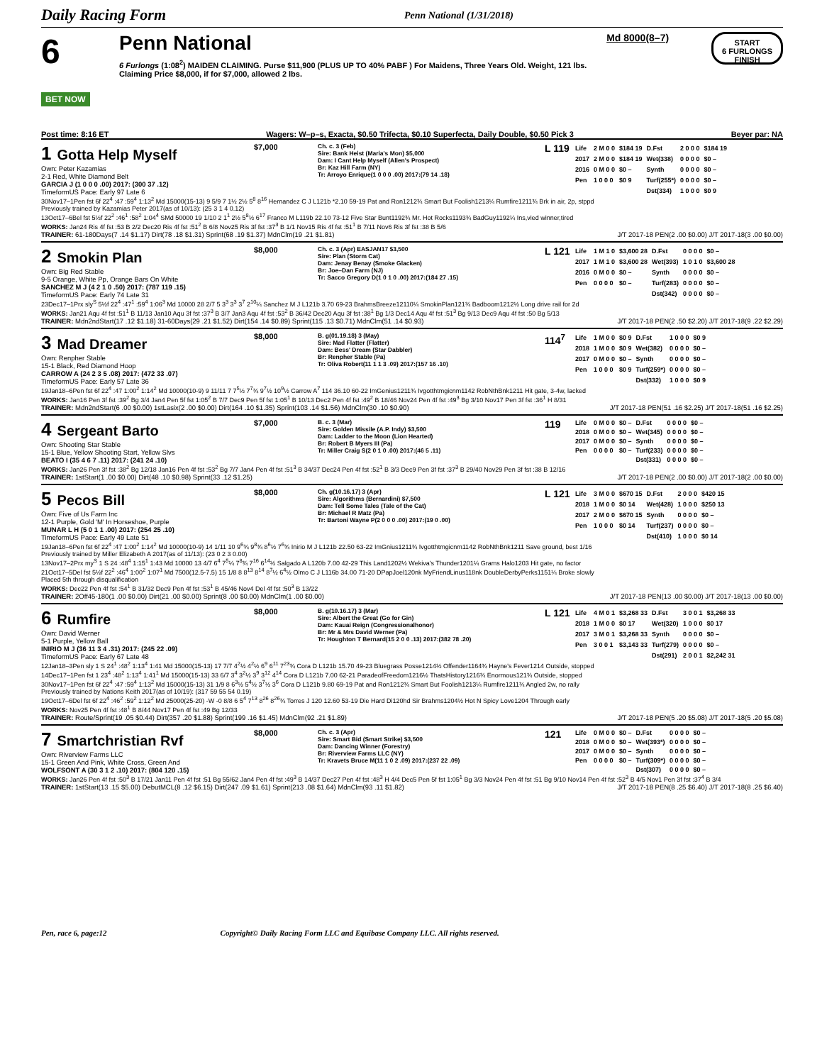Daily Racing Form Penn National (1/31/2018)
6
BET NOW
Penn National
6 Furlongs (1:08<sup>2</sup>) MAIDEN CLAIMING. Purse $11,900 (PLUS UP TO 40% PABF ) For Maidens, Three Years Old. Weight, 121 lbs. Claiming Price $8,000, if for $7,000, allowed 2 lbs.
Md 8000(8–7)
START
6 FURLONGS
FINISH
Post time: 8:16 ET Wagers: W–p–s, Exacta, $0.50 Trifecta, $0.10 Superfecta, Daily Double, $0.50 Pick 3 Beyer par: NA
1 Gotta Help Myself
Own: Peter Kazamias
2-1 Red, White Diamond Belt
GARCIA J (1 0 0 0 .00) 2017: (300 37 .12)
TimeformUS Pace: Early 97 Late 6
$7,000
Ch. c. 3 (Feb)
Sire: Bank Heist (Maria's Mon) $5,000
Dam: I Cant Help Myself (Allen's Prospect)
Br: Kaz Hill Farm (NY)
Tr: Arroyo Enrique(1 0 0 0 .00) 2017:(79 14 .18)
L 119
| Life | 2 M 0 0 | $184 19 | D.Fst | 2 0 0 0 | $184 19 |
| 2017 | 2 M 0 0 | $184 19 | Wet(338) | 0 0 0 0 | $0 – |
| 2016 | 0 M 0 0 | $0 – | Synth | 0 0 0 0 | $0 – |
| Pen | 1 0 0 0 | $0 9 | Turf(255*) | 0 0 0 0 | $0 – |
| | | | Dst(334) | 1 0 0 0 | $0 9 |
30Nov17–1Pen fst 6f 22<sup>4</sup> :47 :59<sup>4</sup> 1:13<sup>2</sup> Md 15000(15-13) 9 5/9 7 1½ 2½ 5<sup>8</sup> 8<sup>16</sup> Hernandez C J L121b *2.10 59-19 Pat and Ron1212¾ Smart But Foolish1213¼ Rumfire1211¾ Brk in air, 2p, stppd
Previously trained by Kazamias Peter 2017(as of 10/13): (25 3 1 4 0.12)
13Oct17–6Bel fst 5½f 22<sup>2</sup> :46<sup>1</sup> :58<sup>2</sup> 1:04<sup>4</sup> SMd 50000 19 1/10 2 1<sup>1</sup> 2½ 5<sup>8</sup>½ 6<sup>17</sup> Franco M L119b 22.10 73-12 Five Star Bunt1192¾ Mr. Hot Rocks1193¾ BadGuy1192¼ Ins,vied winner,tired
WORKS: Jan24 Ris 4f fst :53 B 2/2 Dec20 Ris 4f fst :51<sup>2</sup> B 6/8 Nov25 Ris 3f fst :37<sup>3</sup> B 1/1 Nov15 Ris 4f fst :51<sup>1</sup> B 7/11 Nov6 Ris 3f fst :38 B 5/6
TRAINER: 61-180Days(7 .14 $1.17) Dirt(78 .18 $1.31) Sprint(68 .19 $1.37) MdnClm(19 .21 $1.81) J/T 2017-18 PEN(2 .00 $0.00) J/T 2017-18(3 .00 $0.00)
2 Smokin Plan
Own: Big Red Stable
9-5 Orange, White Pp, Orange Bars On White
SANCHEZ M J (4 2 1 0 .50) 2017: (787 119 .15)
TimeformUS Pace: Early 74 Late 31
$8,000
Ch. c. 3 (Apr) EASJAN17 $3,500
Sire: Plan (Storm Cat)
Dam: Jenay Benay (Smoke Glacken)
Br: Joe–Dan Farm (NJ)
Tr: Sacco Gregory D(1 0 1 0 .00) 2017:(184 27 .15)
L 121
| Life | 1 M 1 0 | $3,600 28 | D.Fst | 0 0 0 0 | $0 – |
| 2017 | 1 M 1 0 | $3,600 28 | Wet(393) | 1 0 1 0 | $3,600 28 |
| 2016 | 0 M 0 0 | $0 – | Synth | 0 0 0 0 | $0 – |
| Pen | 0 0 0 0 | $0 – | Turf(283) | 0 0 0 0 | $0 – |
| | | | Dst(342) | 0 0 0 0 | $0 – |
23Dec17–1Prx sly<sup>S</sup> 5½f 22<sup>4</sup> :47<sup>1</sup> :59<sup>4</sup> 1:06<sup>3</sup> Md 10000 28 2/7 5 3<sup>3</sup> 3<sup>3</sup> 3<sup>7</sup> 2<sup>10</sup>¼ Sanchez M J L121b 3.70 69-23 BrahmsBreeze12110¼ SmokinPlan121¾ Badboom1212½ Long drive rail for 2d
WORKS: Jan21 Aqu 4f fst :51<sup>1</sup> B 11/13 Jan10 Aqu 3f fst :37<sup>3</sup> B 3/7 Jan3 Aqu 4f fst :53<sup>2</sup> B 36/42 Dec20 Aqu 3f fst :38<sup>1</sup> Bg 1/3 Dec14 Aqu 4f fst :51<sup>3</sup> Bg 9/13 Dec9 Aqu 4f fst :50 Bg 5/13
TRAINER: Mdn2ndStart(17 .12 $1.18) 31-60Days(29 .21 $1.52) Dirt(154 .14 $0.89) Sprint(115 .13 $0.71) MdnClm(51 .14 $0.93) J/T 2017-18 PEN(2 .50 $2.20) J/T 2017-18(9 .22 $2.29)
3 Mad Dreamer
Own: Renpher Stable
15-1 Black, Red Diamond Hoop
CARROW A (24 2 3 5 .08) 2017: (472 33 .07)
TimeformUS Pace: Early 57 Late 36
$8,000
B. g(01.19.18) 3 (May)
Sire: Mad Flatter (Flatter)
Dam: Bess' Dream (Star Dabbler)
Br: Renpher Stable (Pa)
Tr: Oliva Robert(11 1 1 3 .09) 2017:(157 16 .10)
114<sup>7</sup>
| Life | 1 M 0 0 | $0 9 | D.Fst | 1 0 0 0 | $0 9 |
| 2018 | 1 M 0 0 | $0 9 | Wet(382) | 0 0 0 0 | $0 – |
| 2017 | 0 M 0 0 | $0 – | Synth | 0 0 0 0 | $0 – |
| Pen | 1 0 0 0 | $0 9 | Turf(259*) | 0 0 0 0 | $0 – |
| | | | Dst(332) | 1 0 0 0 | $0 9 |
19Jan18–6Pen fst 6f 22<sup>4</sup> :47 1:00<sup>2</sup> 1:14<sup>2</sup> Md 10000(10-9) 9 11/11 7 7<sup>5</sup>½ 7<sup>7</sup>¾ 9<sup>7</sup>½ 10<sup>9</sup>½ Carrow A<sup>7</sup> 114 36.10 60-22 ImGenius1211¾ Ivgotthtmgicnm1142 RobNthBnk1211 Hit gate, 3-4w, lacked
WORKS: Jan16 Pen 3f fst :39<sup>2</sup> Bg 3/4 Jan4 Pen 5f fst 1:05<sup>2</sup> B 7/7 Dec9 Pen 5f fst 1:05<sup>1</sup> B 10/13 Dec2 Pen 4f fst :49<sup>2</sup> B 18/46 Nov24 Pen 4f fst :49<sup>3</sup> Bg 3/10 Nov17 Pen 3f fst :36<sup>1</sup> H 8/31
TRAINER: Mdn2ndStart(6 .00 $0.00) 1stLasix(2 .00 $0.00) Dirt(164 .10 $1.35) Sprint(103 .14 $1.56) MdnClm(30 .10 $0.90) J/T 2017-18 PEN(51 .16 $2.25) J/T 2017-18(51 .16 $2.25)
4 Sergeant Barto
Own: Shooting Star Stable
15-1 Blue, Yellow Shooting Start, Yellow Slvs
BEATO I (35 4 6 7 .11) 2017: (241 24 .10)
$7,000
B. c. 3 (Mar)
Sire: Golden Missile (A.P. Indy) $3,500
Dam: Ladder to the Moon (Lion Hearted)
Br: Robert B Myers III (Pa)
Tr: Miller Craig S(2 0 1 0 .00) 2017:(46 5 .11)
119
| Life | 0 M 0 0 | $0 – | D.Fst | 0 0 0 0 | $0 – |
| 2018 | 0 M 0 0 | $0 – | Wet(345) | 0 0 0 0 | $0 – |
| 2017 | 0 M 0 0 | $0 – | Synth | 0 0 0 0 | $0 – |
| Pen | 0 0 0 0 | $0 – | Turf(233) | 0 0 0 0 | $0 – |
| | | | Dst(331) | 0 0 0 0 | $0 – |
WORKS: Jan26 Pen 3f fst :38<sup>2</sup> Bg 12/18 Jan16 Pen 4f fst :53<sup>2</sup> Bg 7/7 Jan4 Pen 4f fst :51<sup>3</sup> B 34/37 Dec24 Pen 4f fst :52<sup>1</sup> B 3/3 Dec9 Pen 3f fst :37<sup>3</sup> B 29/40 Nov29 Pen 3f fst :38 B 12/16
TRAINER: 1stStart(1 .00 $0.00) Dirt(48 .10 $0.98) Sprint(33 .12 $1.25) J/T 2017-18 PEN(2 .00 $0.00) J/T 2017-18(2 .00 $0.00)
5 Pecos Bill
Own: Five of Us Farm Inc
12-1 Purple, Gold 'M' In Horseshoe, Purple
MUNAR L H (5 0 1 1 .00) 2017: (254 25 .10)
TimeformUS Pace: Early 49 Late 51
$8,000
Ch. g(10.16.17) 3 (Apr)
Sire: Algorithms (Bernardini) $7,500
Dam: Tell Some Tales (Tale of the Cat)
Br: Michael R Matz (Pa)
Tr: Bartoni Wayne P(2 0 0 0 .00) 2017:(19 0 .00)
L 121
| Life | 3 M 0 0 | $670 15 | D.Fst | 2 0 0 0 | $420 15 |
| 2018 | 1 M 0 0 | $0 14 | Wet(428) | 1 0 0 0 | $250 13 |
| 2017 | 2 M 0 0 | $670 15 | Synth | 0 0 0 0 | $0 – |
| Pen | 1 0 0 0 | $0 14 | Turf(237) | 0 0 0 0 | $0 – |
| | | | Dst(410) | 1 0 0 0 | $0 14 |
19Jan18–6Pen fst 6f 22<sup>4</sup> :47 1:00<sup>2</sup> 1:14<sup>2</sup> Md 10000(10-9) 14 1/11 10 9<sup>6</sup>¾ 9<sup>8</sup>¾ 8<sup>6</sup>½ 7<sup>6</sup>¾ Inirio M J L121b 22.50 63-22 ImGnius1211¾ Ivgotthtmgicnm1142 RobNthBnk1211 Save ground, best 1/16
Previously trained by Miller Elizabeth A 2017(as of 11/13): (23 0 2 3 0.00)
13Nov17–2Prx my<sup>S</sup> 1 S 24 :48<sup>4</sup> 1:15<sup>1</sup> 1:43 Md 10000 13 4/7 6<sup>4</sup> 7<sup>5</sup>¼ 7<sup>8</sup>¾ 7<sup>16</sup> 6<sup>14</sup>½ Salgado A L120b 7.00 42-29 This Land1202½ Wekiva's Thunder1201¼ Grams Halo1203 Hit gate, no factor
21Oct17–5Del fst 5½f 22<sup>2</sup> :46<sup>4</sup> 1:00<sup>2</sup> 1:07<sup>1</sup> Md 7500(12.5-7.5) 15 1/8 8 8<sup>13</sup> 8<sup>14</sup> 8<sup>7</sup>½ 6<sup>4</sup>½ Olmo C J L116b 34.00 71-20 DPapJoel120nk MyFriendLinus118nk DoubleDerbyPerks1151¼ Broke slowly
Placed 5th through disqualification
WORKS: Dec22 Pen 4f fst :54<sup>1</sup> B 31/32 Dec9 Pen 4f fst :53<sup>1</sup> B 45/46 Nov4 Del 4f fst :50<sup>3</sup> B 13/22
TRAINER: 2Off45-180(1 .00 $0.00) Dirt(21 .00 $0.00) Sprint(8 .00 $0.00) MdnClm(1 .00 $0.00) J/T 2017-18 PEN(13 .00 $0.00) J/T 2017-18(13 .00 $0.00)
6 Rumfire
Own: David Werner
5-1 Purple, Yellow Ball
INIRIO M J (36 11 3 4 .31) 2017: (245 22 .09)
TimeformUS Pace: Early 67 Late 48
$8,000
B. g(10.16.17) 3 (Mar)
Sire: Albert the Great (Go for Gin)
Dam: Kauai Reign (Congressionalhonor)
Br: Mr & Mrs David Werner (Pa)
Tr: Houghton T Bernard(15 2 0 0 .13) 2017:(382 78 .20)
L 121
| Life | 4 M 0 1 | $3,268 33 | D.Fst | 3 0 0 1 | $3,268 33 |
| 2018 | 1 M 0 0 | $0 17 | Wet(320) | 1 0 0 0 | $0 17 |
| 2017 | 3 M 0 1 | $3,268 33 | Synth | 0 0 0 0 | $0 – |
| Pen | 3 0 0 1 | $3,143 33 | Turf(279) | 0 0 0 0 | $0 – |
| | | | Dst(291) | 2 0 0 1 | $2,242 31 |
12Jan18–3Pen sly 1 S 24<sup>1</sup> :48<sup>2</sup> 1:13<sup>4</sup> 1:41 Md 15000(15-13) 17 7/7 4<sup>2</sup>½ 4<sup>2</sup>½ 6<sup>9</sup> 6<sup>11</sup> 7<sup>23</sup>¾ Cora D L121b 15.70 49-23 Bluegrass Posse1214½ Offender1164¾ Hayne's Fever1214 Outside, stopped
14Dec17–1Pen fst 1 23<sup>4</sup> :48<sup>2</sup> 1:13<sup>4</sup> 1:41<sup>1</sup> Md 15000(15-13) 33 6/7 3<sup>4</sup> 3<sup>2</sup>½ 3<sup>9</sup> 3<sup>12</sup> 4<sup>14</sup> Cora D L121b 7.00 62-21 ParadeofFreedom1216½ ThatsHistory1216¾ Enormous121¾ Outside, stopped
30Nov17–1Pen fst 6f 22<sup>4</sup> :47 :59<sup>4</sup> 1:13<sup>2</sup> Md 15000(15-13) 31 1/9 8 6<sup>3</sup>½ 5<sup>4</sup>½ 3<sup>7</sup>½ 3<sup>6</sup> Cora D L121b 9.80 69-19 Pat and Ron1212¾ Smart But Foolish1213¼ Rumfire1211¾ Angled 2w, no rally
Previously trained by Nations Keith 2017(as of 10/19): (317 59 55 54 0.19)
19Oct17–6Del fst 6f 22<sup>4</sup> :46<sup>2</sup> :59<sup>2</sup> 1:12<sup>2</sup> Md 25000(25-20) -W -0 8/8 6 5<sup>4</sup> 7<sup>13</sup> 8<sup>26</sup> 8<sup>26</sup>¾ Torres J 120 12.60 53-19 Die Hard Di120hd Sir Brahms1204½ Hot N Spicy Love1204 Through early
WORKS: Nov25 Pen 4f fst :48<sup>1</sup> B 8/44 Nov17 Pen 4f fst :49 Bg 12/33
TRAINER: Route/Sprint(19 .05 $0.44) Dirt(357 .20 $1.88) Sprint(199 .16 $1.45) MdnClm(92 .21 $1.89) J/T 2017-18 PEN(5 .20 $5.08) J/T 2017-18(5 .20 $5.08)
7 Smartchristian Rvf
Own: Riverview Farms LLC
15-1 Green And Pink, White Cross, Green And
WOLFSONT A (30 3 1 2 .10) 2017: (804 120 .15)
$8,000
Ch. c. 3 (Apr)
Sire: Smart Bid (Smart Strike) $3,500
Dam: Dancing Winner (Forestry)
Br: Riverview Farms LLC (NY)
Tr: Kravets Bruce M(11 1 0 2 .09) 2017:(237 22 .09)
121
| Life | 0 M 0 0 | $0 – | D.Fst | 0 0 0 0 | $0 – |
| 2018 | 0 M 0 0 | $0 – | Wet(393*) | 0 0 0 0 | $0 – |
| 2017 | 0 M 0 0 | $0 – | Synth | 0 0 0 0 | $0 – |
| Pen | 0 0 0 0 | $0 – | Turf(309*) | 0 0 0 0 | $0 – |
| | | | Dst(307) | 0 0 0 0 | $0 – |
WORKS: Jan26 Pen 4f fst :50<sup>3</sup> B 17/21 Jan11 Pen 4f fst :51 Bg 55/62 Jan4 Pen 4f fst :49<sup>3</sup> B 14/37 Dec27 Pen 4f fst :48<sup>3</sup> H 4/4 Dec5 Pen 5f fst 1:05<sup>1</sup> Bg 3/3 Nov24 Pen 4f fst :51 Bg 9/10 Nov14 Pen 4f fst :52<sup>3</sup> B 4/5 Nov1 Pen 3f fst :37<sup>4</sup> B 3/4
TRAINER: 1stStart(13 .15 $5.00) DebutMCL(8 .12 $6.15) Dirt(247 .09 $1.61) Sprint(213 .08 $1.64) MdnClm(93 .11 $1.82) J/T 2017-18 PEN(8 .25 $6.40) J/T 2017-18(8 .25 $6.40)
Pen, race 6, page:12 Copyright© Daily Racing Form LLC and Equibase Company LLC. All rights reserved.